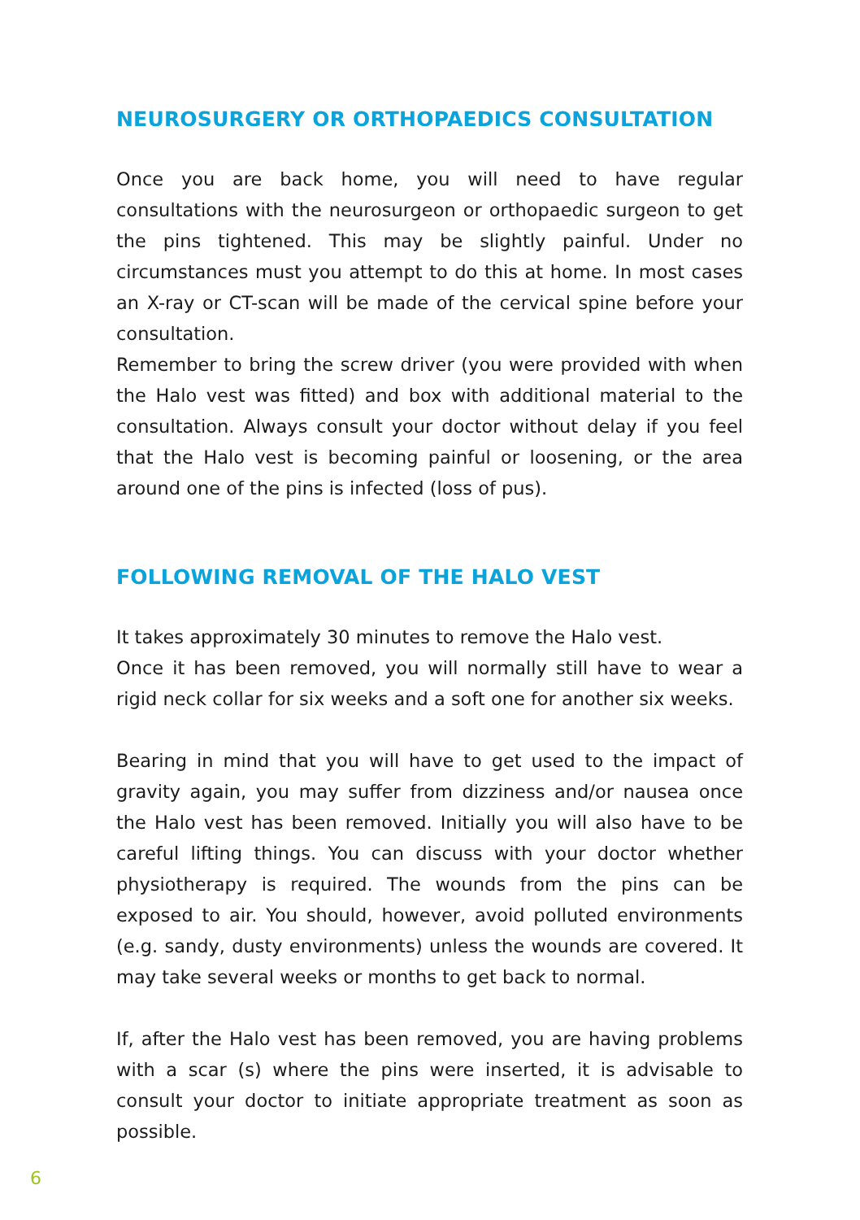NEUROSURGERY OR ORTHOPAEDICS CONSULTATION
Once you are back home, you will need to have regular consultations with the neurosurgeon or orthopaedic surgeon to get the pins tight­ened. This may be slightly painful. Under no circumstances must you attempt to do this at home. In most cases an X-ray or CT-scan will be made of the cervical spine before your consultation.
Remember to bring the screw driver (you were provided with when the Halo vest was fitted) and box with additional material to the con­sultation. Always consult your doctor without delay if you feel that the Halo vest is becoming painful or loosening, or the area around one of the pins is infected (loss of pus).
FOLLOWING REMOVAL OF THE HALO VEST
It takes approximately 30 minutes to remove the Halo vest.
Once it has been removed, you will normally still have to wear a rigid neck collar for six weeks and a soft one for another six weeks.
Bearing in mind that you will have to get used to the impact of gravity again, you may suffer from dizziness and/or nausea once the Halo vest has been removed. Initially you will also have to be careful lifting things. You can discuss with your doctor whether physiotherapy is required. The wounds from the pins can be exposed to air. You should, however, avoid polluted environments (e.g. sandy, dusty environments) unless the wounds are covered. It may take several weeks or months to get back to normal.
If, after the Halo vest has been removed, you are having problems with a scar (s) where the pins were inserted, it is advisable to consult your doctor to initiate appropriate treatment as soon as possible.
6